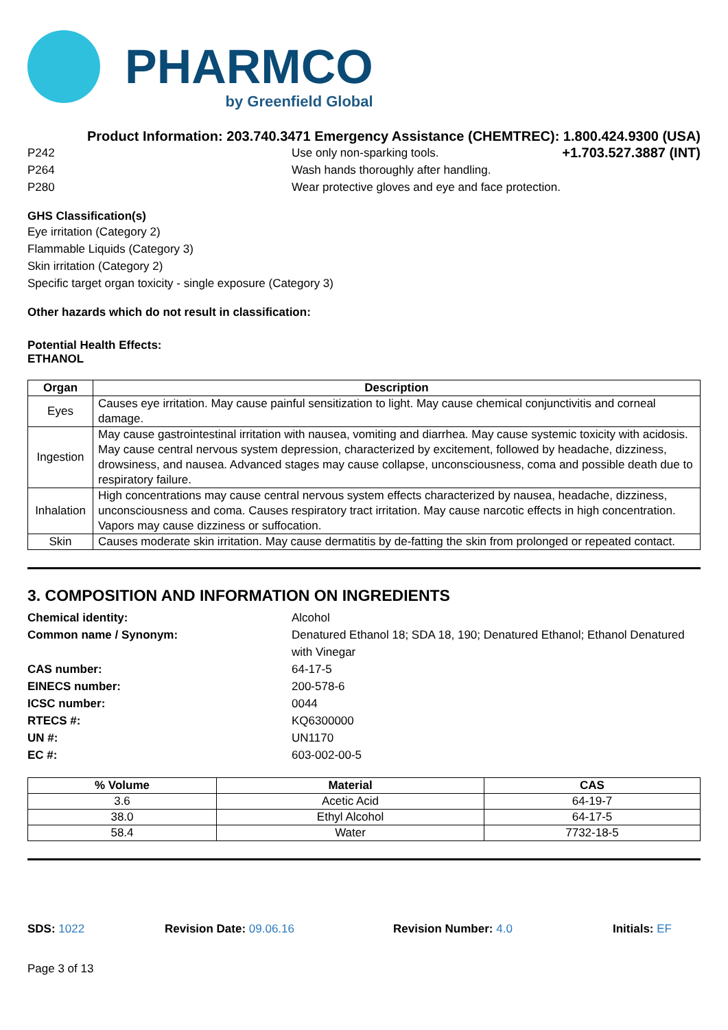PHARMCO
by Greenfield Global
Product Information: 203.740.3471 Emergency Assistance (CHEMTREC): 1.800.424.9300 (USA)
P242 Use only non-sparking tools.
+1.703.527.3887 (INT)
P264 Wash hands thoroughly after handling.
P280 Wear protective gloves and eye and face protection.
GHS Classification(s)
Eye irritation (Category 2)
Flammable Liquids (Category 3)
Skin irritation (Category 2)
Specific target organ toxicity - single exposure (Category 3)
Other hazards which do not result in classification:
Potential Health Effects:
ETHANOL
| Organ | Description |
| --- | --- |
| Eyes | Causes eye irritation. May cause painful sensitization to light. May cause chemical conjunctivitis and corneal damage. |
| Ingestion | May cause gastrointestinal irritation with nausea, vomiting and diarrhea. May cause systemic toxicity with acidosis. May cause central nervous system depression, characterized by excitement, followed by headache, dizziness, drowsiness, and nausea. Advanced stages may cause collapse, unconsciousness, coma and possible death due to respiratory failure. |
| Inhalation | High concentrations may cause central nervous system effects characterized by nausea, headache, dizziness, unconsciousness and coma. Causes respiratory tract irritation. May cause narcotic effects in high concentration. Vapors may cause dizziness or suffocation. |
| Skin | Causes moderate skin irritation. May cause dermatitis by de-fatting the skin from prolonged or repeated contact. |
3. COMPOSITION AND INFORMATION ON INGREDIENTS
Chemical identity: Alcohol
Common name / Synonym: Denatured Ethanol 18; SDA 18, 190; Denatured Ethanol; Ethanol Denatured with Vinegar
CAS number: 64-17-5
EINECS number: 200-578-6
ICSC number: 0044
RTECS #: KQ6300000
UN #: UN1170
EC #: 603-002-00-5
| % Volume | Material | CAS |
| --- | --- | --- |
| 3.6 | Acetic Acid | 64-19-7 |
| 38.0 | Ethyl Alcohol | 64-17-5 |
| 58.4 | Water | 7732-18-5 |
SDS: 1022 Revision Date: 09.06.16 Revision Number: 4.0 Initials: EF
Page 3 of 13